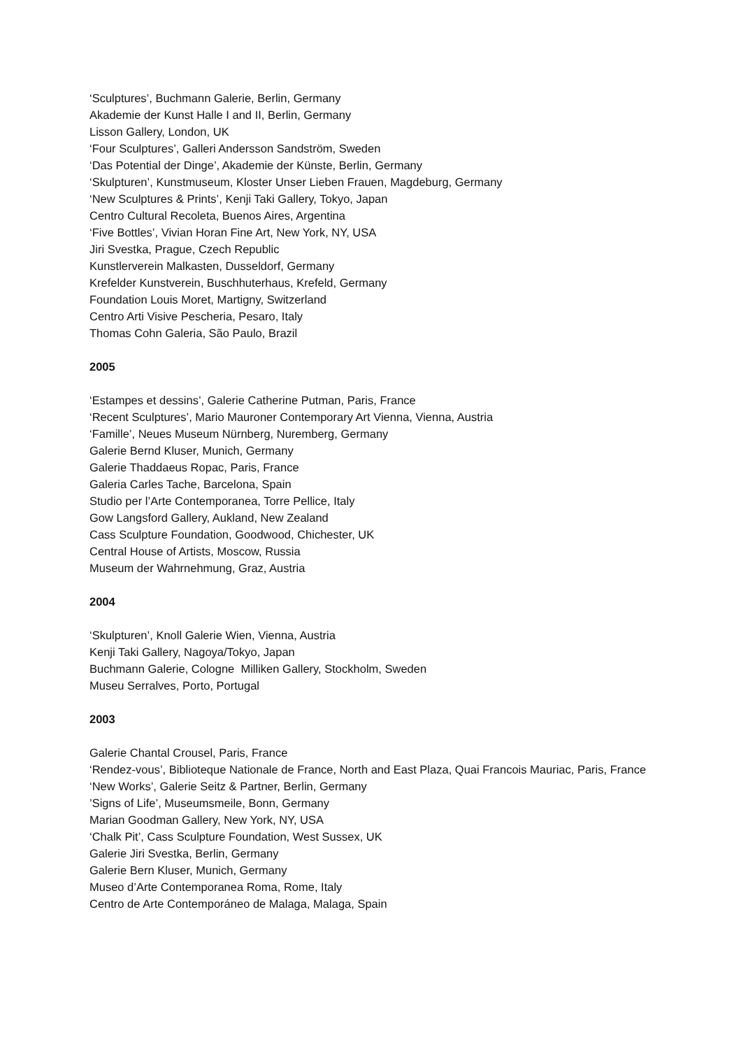‘Sculptures’, Buchmann Galerie, Berlin, Germany
Akademie der Kunst Halle I and II, Berlin, Germany
Lisson Gallery, London, UK
‘Four Sculptures’, Galleri Andersson Sandström, Sweden
‘Das Potential der Dinge’, Akademie der Künste, Berlin, Germany
‘Skulpturen’, Kunstmuseum, Kloster Unser Lieben Frauen, Magdeburg, Germany
‘New Sculptures & Prints’, Kenji Taki Gallery, Tokyo, Japan
Centro Cultural Recoleta, Buenos Aires, Argentina
‘Five Bottles’, Vivian Horan Fine Art, New York, NY, USA
Jiri Svestka, Prague, Czech Republic
Kunstlerverein Malkasten, Dusseldorf, Germany
Krefelder Kunstverein, Buschhuterhaus, Krefeld, Germany
Foundation Louis Moret, Martigny, Switzerland
Centro Arti Visive Pescheria, Pesaro, Italy
Thomas Cohn Galeria, São Paulo, Brazil
2005
‘Estampes et dessins’, Galerie Catherine Putman, Paris, France
‘Recent Sculptures’, Mario Mauroner Contemporary Art Vienna, Vienna, Austria
‘Famille’, Neues Museum Nürnberg, Nuremberg, Germany
Galerie Bernd Kluser, Munich, Germany
Galerie Thaddaeus Ropac, Paris, France
Galeria Carles Tache, Barcelona, Spain
Studio per l’Arte Contemporanea, Torre Pellice, Italy
Gow Langsford Gallery, Aukland, New Zealand
Cass Sculpture Foundation, Goodwood, Chichester, UK
Central House of Artists, Moscow, Russia
Museum der Wahrnehmung, Graz, Austria
2004
‘Skulpturen’, Knoll Galerie Wien, Vienna, Austria
Kenji Taki Gallery, Nagoya/Tokyo, Japan
Buchmann Galerie, Cologne Milliken Gallery, Stockholm, Sweden
Museu Serralves, Porto, Portugal
2003
Galerie Chantal Crousel, Paris, France
‘Rendez-vous’, Biblioteque Nationale de France, North and East Plaza, Quai Francois Mauriac, Paris, France
‘New Works’, Galerie Seitz & Partner, Berlin, Germany
’Signs of Life’, Museumsmeile, Bonn, Germany
Marian Goodman Gallery, New York, NY, USA
‘Chalk Pit’, Cass Sculpture Foundation, West Sussex, UK
Galerie Jiri Svestka, Berlin, Germany
Galerie Bern Kluser, Munich, Germany
Museo d’Arte Contemporanea Roma, Rome, Italy
Centro de Arte Contemporáneo de Malaga, Malaga, Spain